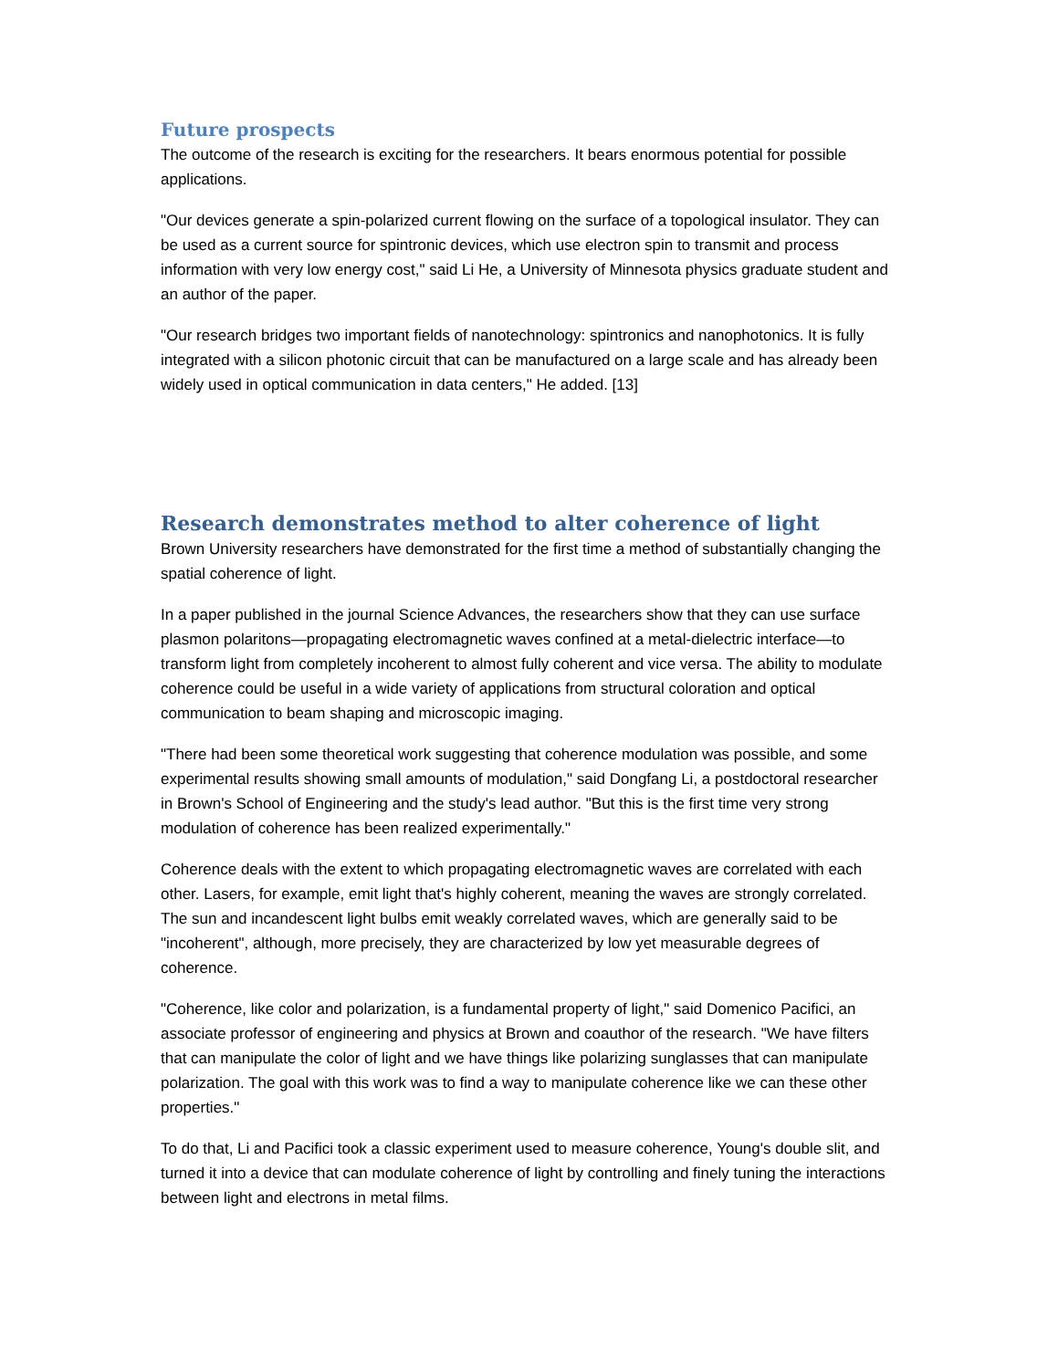Future prospects
The outcome of the research is exciting for the researchers. It bears enormous potential for possible applications.
"Our devices generate a spin-polarized current flowing on the surface of a topological insulator. They can be used as a current source for spintronic devices, which use electron spin to transmit and process information with very low energy cost," said Li He, a University of Minnesota physics graduate student and an author of the paper.
"Our research bridges two important fields of nanotechnology: spintronics and nanophotonics. It is fully integrated with a silicon photonic circuit that can be manufactured on a large scale and has already been widely used in optical communication in data centers," He added. [13]
Research demonstrates method to alter coherence of light
Brown University researchers have demonstrated for the first time a method of substantially changing the spatial coherence of light.
In a paper published in the journal Science Advances, the researchers show that they can use surface plasmon polaritons—propagating electromagnetic waves confined at a metal-dielectric interface—to transform light from completely incoherent to almost fully coherent and vice versa. The ability to modulate coherence could be useful in a wide variety of applications from structural coloration and optical communication to beam shaping and microscopic imaging.
"There had been some theoretical work suggesting that coherence modulation was possible, and some experimental results showing small amounts of modulation," said Dongfang Li, a postdoctoral researcher in Brown's School of Engineering and the study's lead author. "But this is the first time very strong modulation of coherence has been realized experimentally."
Coherence deals with the extent to which propagating electromagnetic waves are correlated with each other. Lasers, for example, emit light that's highly coherent, meaning the waves are strongly correlated. The sun and incandescent light bulbs emit weakly correlated waves, which are generally said to be "incoherent", although, more precisely, they are characterized by low yet measurable degrees of coherence.
"Coherence, like color and polarization, is a fundamental property of light," said Domenico Pacifici, an associate professor of engineering and physics at Brown and coauthor of the research. "We have filters that can manipulate the color of light and we have things like polarizing sunglasses that can manipulate polarization. The goal with this work was to find a way to manipulate coherence like we can these other properties."
To do that, Li and Pacifici took a classic experiment used to measure coherence, Young's double slit, and turned it into a device that can modulate coherence of light by controlling and finely tuning the interactions between light and electrons in metal films.